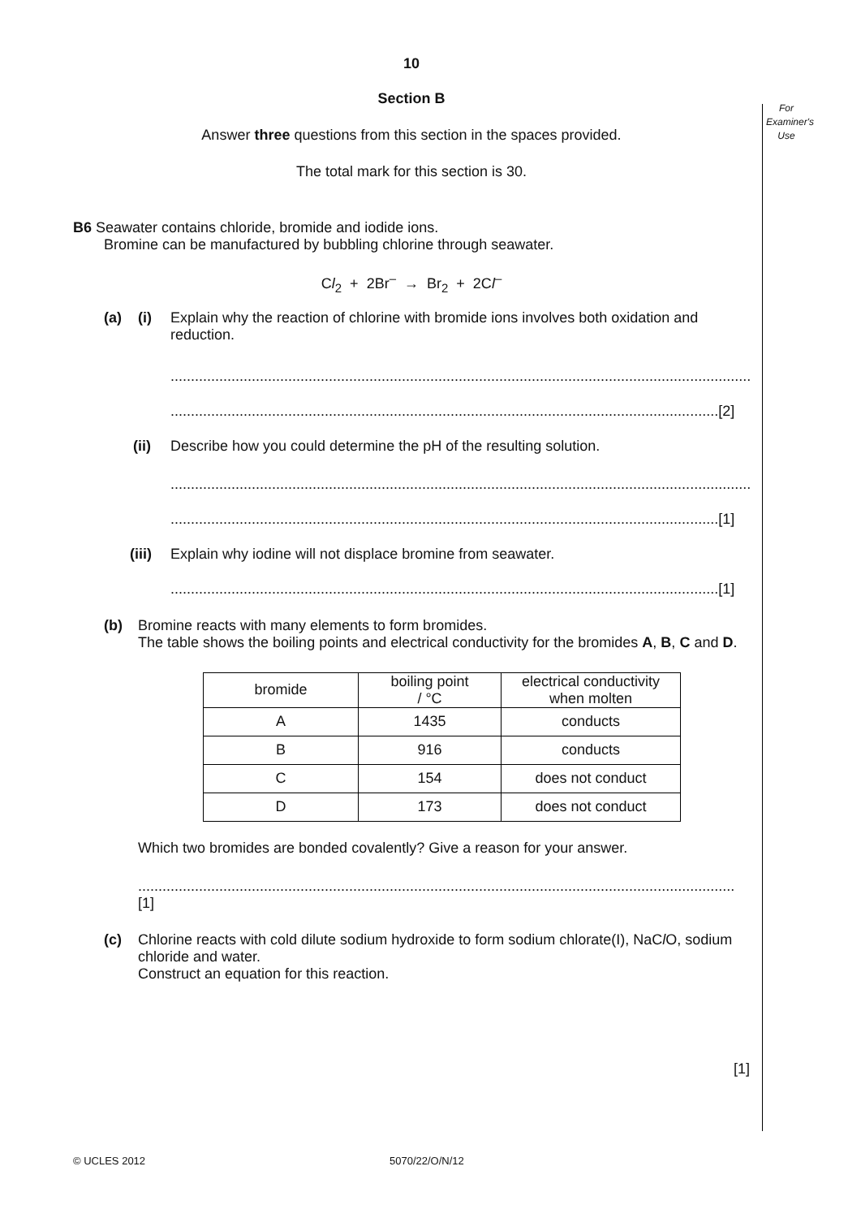For
Examiner's
Use
10
Section B
Answer three questions from this section in the spaces provided.
The total mark for this section is 30.
B6 Seawater contains chloride, bromide and iodide ions.
Bromine can be manufactured by bubbling chlorine through seawater.
Cl<sub>2</sub> + 2Br<sup>–</sup> → Br<sub>2</sub> + 2Cl<sup>–</sup>
(a) (i) Explain why the reaction of chlorine with bromide ions involves both oxidation and reduction.
..........................................................................................................................................................
.......................................................................................................................................[2]
(ii) Describe how you could determine the pH of the resulting solution.
..........................................................................................................................................................
.......................................................................................................................................[1]
(iii)
Explain why iodine will not displace bromine from seawater.
.......................................................................................................................................[1]
(b) Bromine reacts with many elements to form bromides.
The table shows the boiling points and electrical conductivity for the bromides A, B, C and D.
| bromide | boiling point / °C | electrical conductivity when molten |
| --- | --- | --- |
| A | 1435 | conducts |
| B | 916 | conducts |
| C | 154 | does not conduct |
| D | 173 | does not conduct |
Which two bromides are bonded covalently? Give a reason for your answer.
...................................................................................................................................................[1]
(c) Chlorine reacts with cold dilute sodium hydroxide to form sodium chlorate(I), NaCl O, sodium chloride and water.
Construct an equation for this reaction.
[1]
© UCLES 2012 5070/22/O/N/12